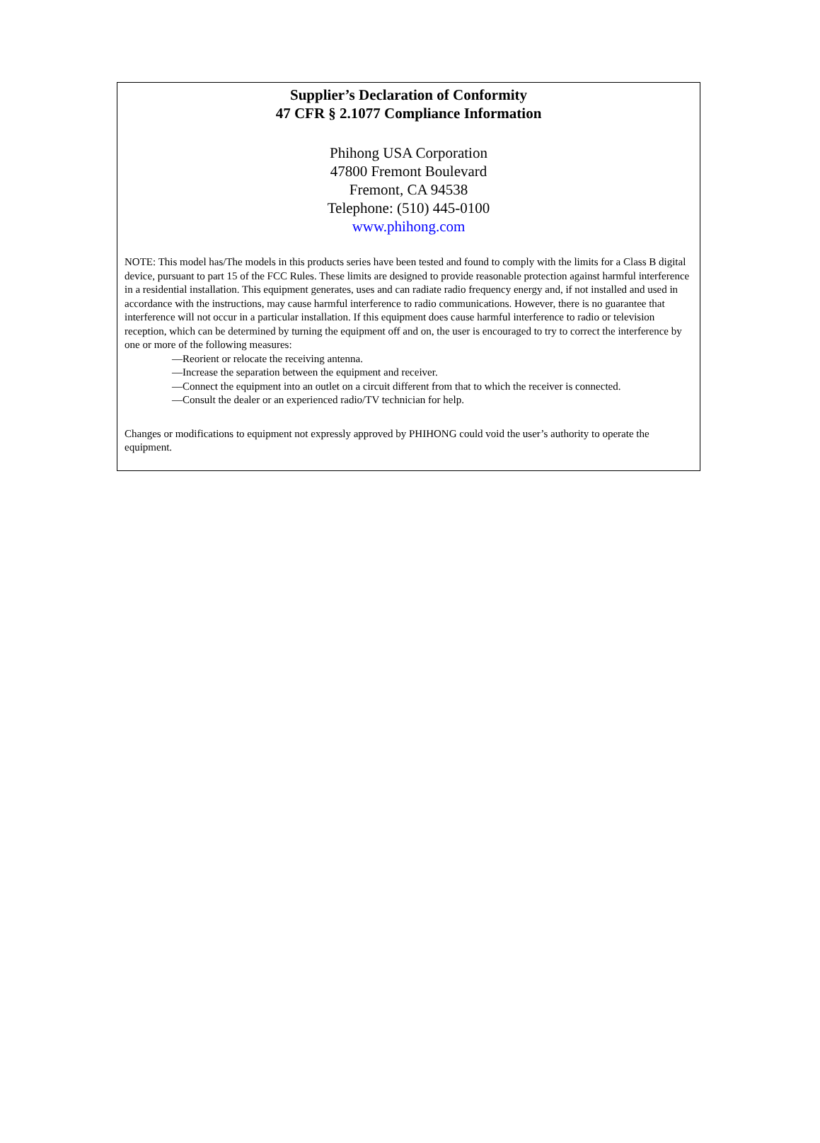Supplier’s Declaration of Conformity
47 CFR § 2.1077 Compliance Information
Phihong USA Corporation
47800 Fremont Boulevard
Fremont, CA 94538
Telephone: (510) 445-0100
www.phihong.com
NOTE: This model has/The models in this products series have been tested and found to comply with the limits for a Class B digital device, pursuant to part 15 of the FCC Rules. These limits are designed to provide reasonable protection against harmful interference in a residential installation. This equipment generates, uses and can radiate radio frequency energy and, if not installed and used in accordance with the instructions, may cause harmful interference to radio communications. However, there is no guarantee that interference will not occur in a particular installation. If this equipment does cause harmful interference to radio or television reception, which can be determined by turning the equipment off and on, the user is encouraged to try to correct the interference by one or more of the following measures:
—Reorient or relocate the receiving antenna.
—Increase the separation between the equipment and receiver.
—Connect the equipment into an outlet on a circuit different from that to which the receiver is connected.
—Consult the dealer or an experienced radio/TV technician for help.
Changes or modifications to equipment not expressly approved by PHIHONG could void the user’s authority to operate the equipment.